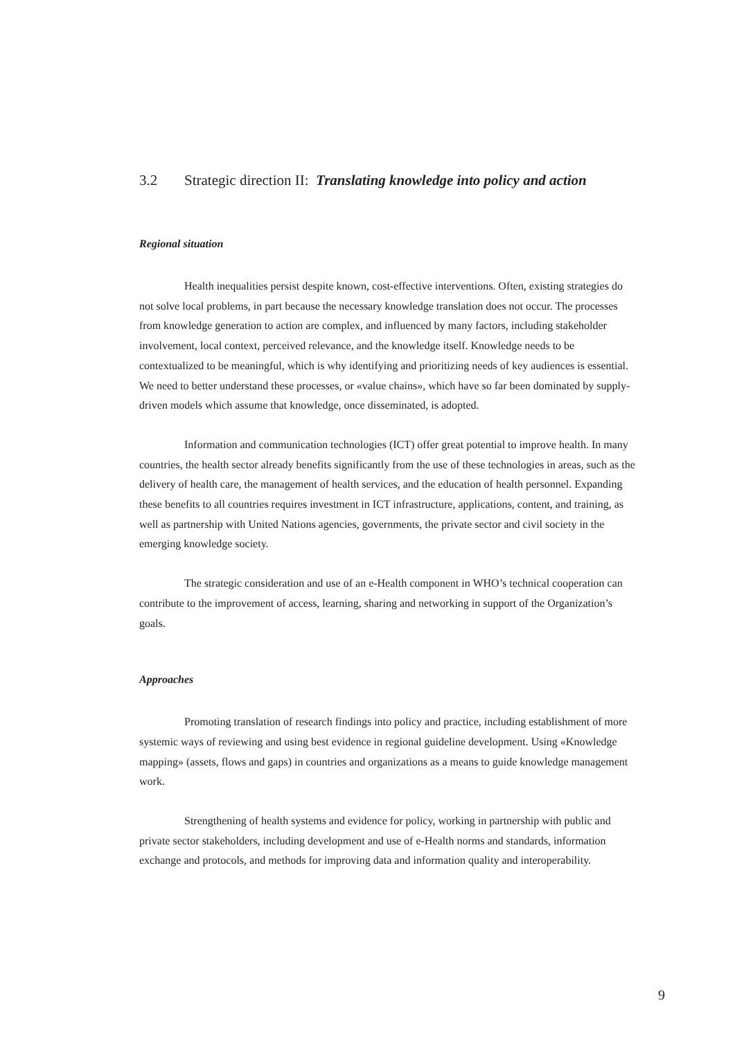3.2 Strategic direction II: Translating knowledge into policy and action
Regional situation
Health inequalities persist despite known, cost-effective interventions. Often, existing strategies do not solve local problems, in part because the necessary knowledge translation does not occur. The processes from knowledge generation to action are complex, and influenced by many factors, including stakeholder involvement, local context, perceived relevance, and the knowledge itself. Knowledge needs to be contextualized to be meaningful, which is why identifying and prioritizing needs of key audiences is essential. We need to better understand these processes, or «value chains», which have so far been dominated by supply-driven models which assume that knowledge, once disseminated, is adopted.
Information and communication technologies (ICT) offer great potential to improve health. In many countries, the health sector already benefits significantly from the use of these technologies in areas, such as the delivery of health care, the management of health services, and the education of health personnel. Expanding these benefits to all countries requires investment in ICT infrastructure, applications, content, and training, as well as partnership with United Nations agencies, governments, the private sector and civil society in the emerging knowledge society.
The strategic consideration and use of an e-Health component in WHO’s technical cooperation can contribute to the improvement of access, learning, sharing and networking in support of the Organization’s goals.
Approaches
Promoting translation of research findings into policy and practice, including establishment of more systemic ways of reviewing and using best evidence in regional guideline development. Using «Knowledge mapping» (assets, flows and gaps) in countries and organizations as a means to guide knowledge management work.
Strengthening of health systems and evidence for policy, working in partnership with public and private sector stakeholders, including development and use of e-Health norms and standards, information exchange and protocols, and methods for improving data and information quality and interoperability.
9